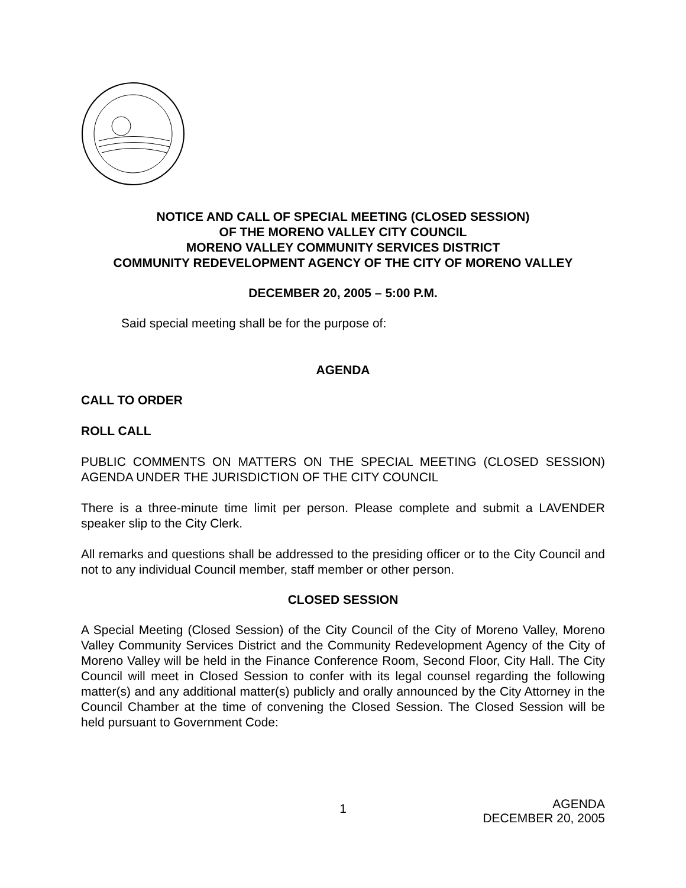NOTICE AND CALL OF SPECIAL MEETING (CLOSED SESSION)
OF THE MORENO VALLEY CITY COUNCIL
MORENO VALLEY COMMUNITY SERVICES DISTRICT
COMMUNITY REDEVELOPMENT AGENCY OF THE CITY OF MORENO VALLEY
DECEMBER 20, 2005 – 5:00 P.M.
Said special meeting shall be for the purpose of:
AGENDA
CALL TO ORDER
ROLL CALL
PUBLIC COMMENTS ON MATTERS ON THE SPECIAL MEETING (CLOSED SESSION) AGENDA UNDER THE JURISDICTION OF THE CITY COUNCIL
There is a three-minute time limit per person. Please complete and submit a LAVENDER speaker slip to the City Clerk.
All remarks and questions shall be addressed to the presiding officer or to the City Council and not to any individual Council member, staff member or other person.
CLOSED SESSION
A Special Meeting (Closed Session) of the City Council of the City of Moreno Valley, Moreno Valley Community Services District and the Community Redevelopment Agency of the City of Moreno Valley will be held in the Finance Conference Room, Second Floor, City Hall. The City Council will meet in Closed Session to confer with its legal counsel regarding the following matter(s) and any additional matter(s) publicly and orally announced by the City Attorney in the Council Chamber at the time of convening the Closed Session. The Closed Session will be held pursuant to Government Code:
1 AGENDA
DECEMBER 20, 2005